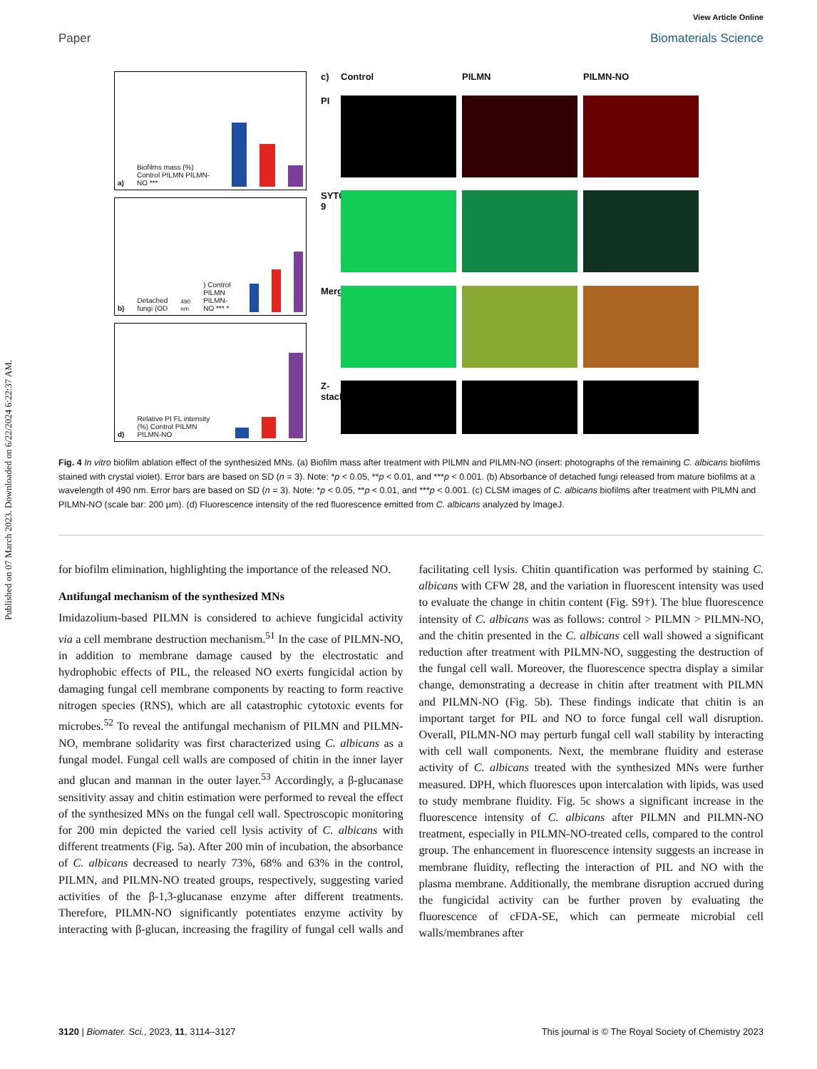Published on 07 March 2023. Downloaded on 6/22/2024 6:22:37 AM.
View Article Online
Paper Biomaterials Science
a) Biofilms mass (%) Control PILMN PILMN-NO ***
b) Detached fungi (OD<sub>490 nm</sub>) Control PILMN PILMN-NO *** *
d) Relative PI FL intensity (%) Control PILMN PILMN-NO
c)
Control
PILMN
PILMN-NO
PI
SYTO 9
Merge
Z-stack
Fig. 4 In vitro biofilm ablation effect of the synthesized MNs. (a) Biofilm mass after treatment with PILMN and PILMN-NO (insert: photographs of the remaining C. albicans biofilms stained with crystal violet). Error bars are based on SD (n = 3). Note: *p < 0.05, **p < 0.01, and ***p < 0.001. (b) Absorbance of detached fungi released from mature biofilms at a wavelength of 490 nm. Error bars are based on SD (n = 3). Note: *p < 0.05, **p < 0.01, and ***p < 0.001. (c) CLSM images of C. albicans biofilms after treatment with PILMN and PILMN-NO (scale bar: 200 μm). (d) Fluorescence intensity of the red fluorescence emitted from C. albicans analyzed by ImageJ.
for biofilm elimination, highlighting the importance of the released NO.
Antifungal mechanism of the synthesized MNs
Imidazolium-based PILMN is considered to achieve fungicidal activity via a cell membrane destruction mechanism.<sup>51</sup> In the case of PILMN-NO, in addition to membrane damage caused by the electrostatic and hydrophobic effects of PIL, the released NO exerts fungicidal action by damaging fungal cell membrane components by reacting to form reactive nitrogen species (RNS), which are all catastrophic cytotoxic events for microbes.<sup>52</sup> To reveal the antifungal mechanism of PILMN and PILMN-NO, membrane solidarity was first characterized using C. albicans as a fungal model. Fungal cell walls are composed of chitin in the inner layer and glucan and mannan in the outer layer.<sup>53</sup> Accordingly, a β-glucanase sensitivity assay and chitin estimation were performed to reveal the effect of the synthesized MNs on the fungal cell wall. Spectroscopic monitoring for 200 min depicted the varied cell lysis activity of C. albicans with different treatments (Fig. 5a). After 200 min of incubation, the absorbance of C. albicans decreased to nearly 73%, 68% and 63% in the control, PILMN, and PILMN-NO treated groups, respectively, suggesting varied activities of the β-1,3-glucanase enzyme after different treatments. Therefore, PILMN-NO significantly potentiates enzyme activity by interacting with β-glucan, increasing the fragility of fungal cell walls and facilitating cell lysis. Chitin quantification was performed by staining C. albicans with CFW 28, and the variation in fluorescent intensity was used to evaluate the change in chitin content (Fig. S9†). The blue fluorescence intensity of C. albicans was as follows: control > PILMN > PILMN-NO, and the chitin presented in the C. albicans cell wall showed a significant reduction after treatment with PILMN-NO, suggesting the destruction of the fungal cell wall. Moreover, the fluorescence spectra display a similar change, demonstrating a decrease in chitin after treatment with PILMN and PILMN-NO (Fig. 5b). These findings indicate that chitin is an important target for PIL and NO to force fungal cell wall disruption. Overall, PILMN-NO may perturb fungal cell wall stability by interacting with cell wall components. Next, the membrane fluidity and esterase activity of C. albicans treated with the synthesized MNs were further measured. DPH, which fluoresces upon intercalation with lipids, was used to study membrane fluidity. Fig. 5c shows a significant increase in the fluorescence intensity of C. albicans after PILMN and PILMN-NO treatment, especially in PILMN-NO-treated cells, compared to the control group. The enhancement in fluorescence intensity suggests an increase in membrane fluidity, reflecting the interaction of PIL and NO with the plasma membrane. Additionally, the membrane disruption accrued during the fungicidal activity can be further proven by evaluating the fluorescence of cFDA-SE, which can permeate microbial cell walls/membranes after
3120 | Biomater. Sci., 2023, 11, 3114–3127 This journal is © The Royal Society of Chemistry 2023